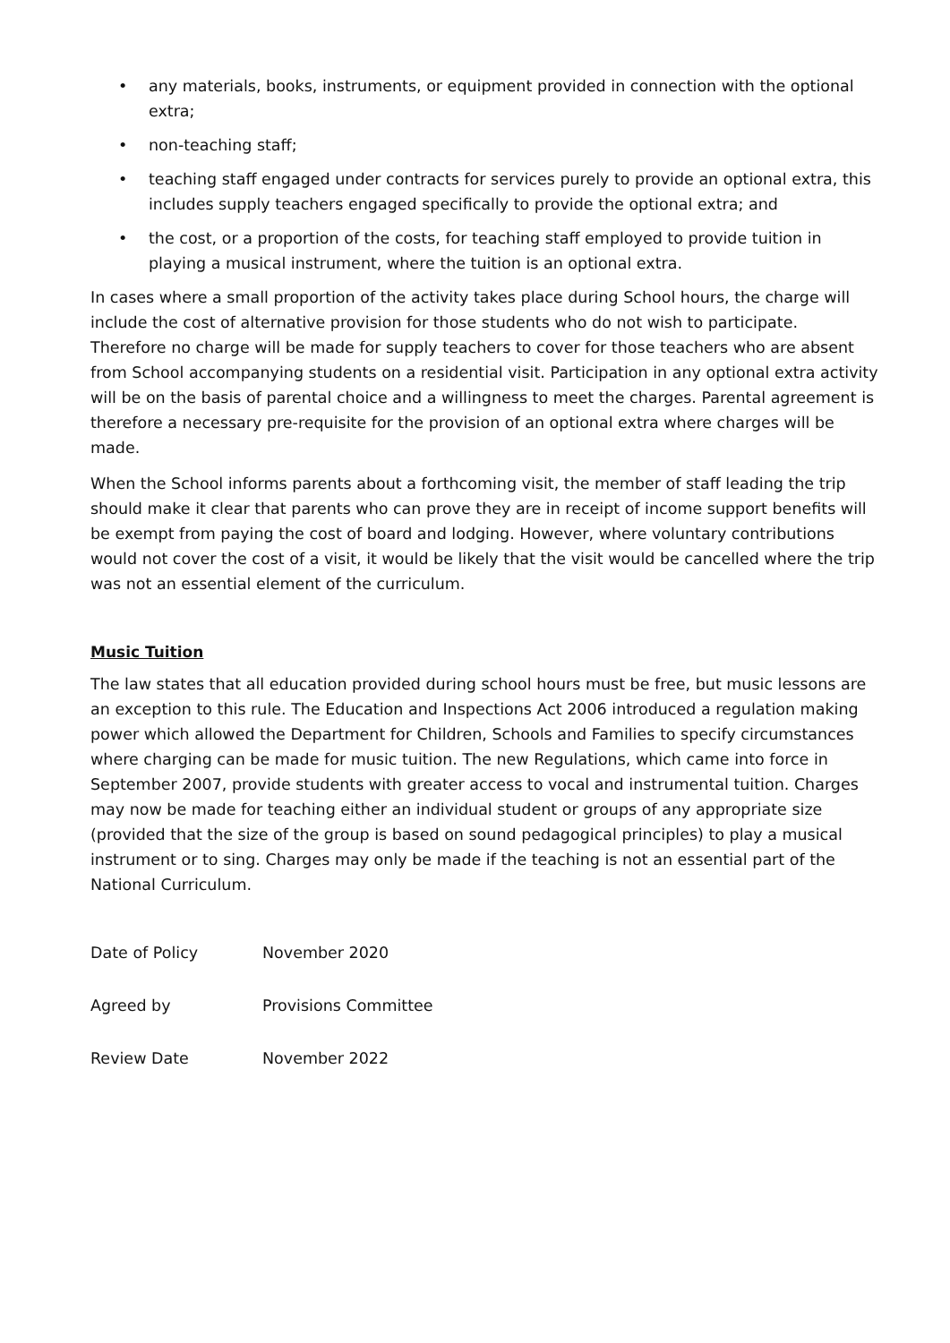• any materials, books, instruments, or equipment provided in connection with the optional extra;
• non-teaching staff;
• teaching staff engaged under contracts for services purely to provide an optional extra, this includes supply teachers engaged specifically to provide the optional extra; and
• the cost, or a proportion of the costs, for teaching staff employed to provide tuition in playing a musical instrument, where the tuition is an optional extra.
In cases where a small proportion of the activity takes place during School hours, the charge will include the cost of alternative provision for those students who do not wish to participate. Therefore no charge will be made for supply teachers to cover for those teachers who are absent from School accompanying students on a residential visit. Participation in any optional extra activity will be on the basis of parental choice and a willingness to meet the charges. Parental agreement is therefore a necessary pre-requisite for the provision of an optional extra where charges will be made.
When the School informs parents about a forthcoming visit, the member of staff leading the trip should make it clear that parents who can prove they are in receipt of income support benefits will be exempt from paying the cost of board and lodging. However, where voluntary contributions would not cover the cost of a visit, it would be likely that the visit would be cancelled where the trip was not an essential element of the curriculum.
Music Tuition
The law states that all education provided during school hours must be free, but music lessons are an exception to this rule. The Education and Inspections Act 2006 introduced a regulation making power which allowed the Department for Children, Schools and Families to specify circumstances where charging can be made for music tuition. The new Regulations, which came into force in September 2007, provide students with greater access to vocal and instrumental tuition. Charges may now be made for teaching either an individual student or groups of any appropriate size (provided that the size of the group is based on sound pedagogical principles) to play a musical instrument or to sing. Charges may only be made if the teaching is not an essential part of the National Curriculum.
| Date of Policy | November 2020 |
| Agreed by | Provisions Committee |
| Review Date | November 2022 |